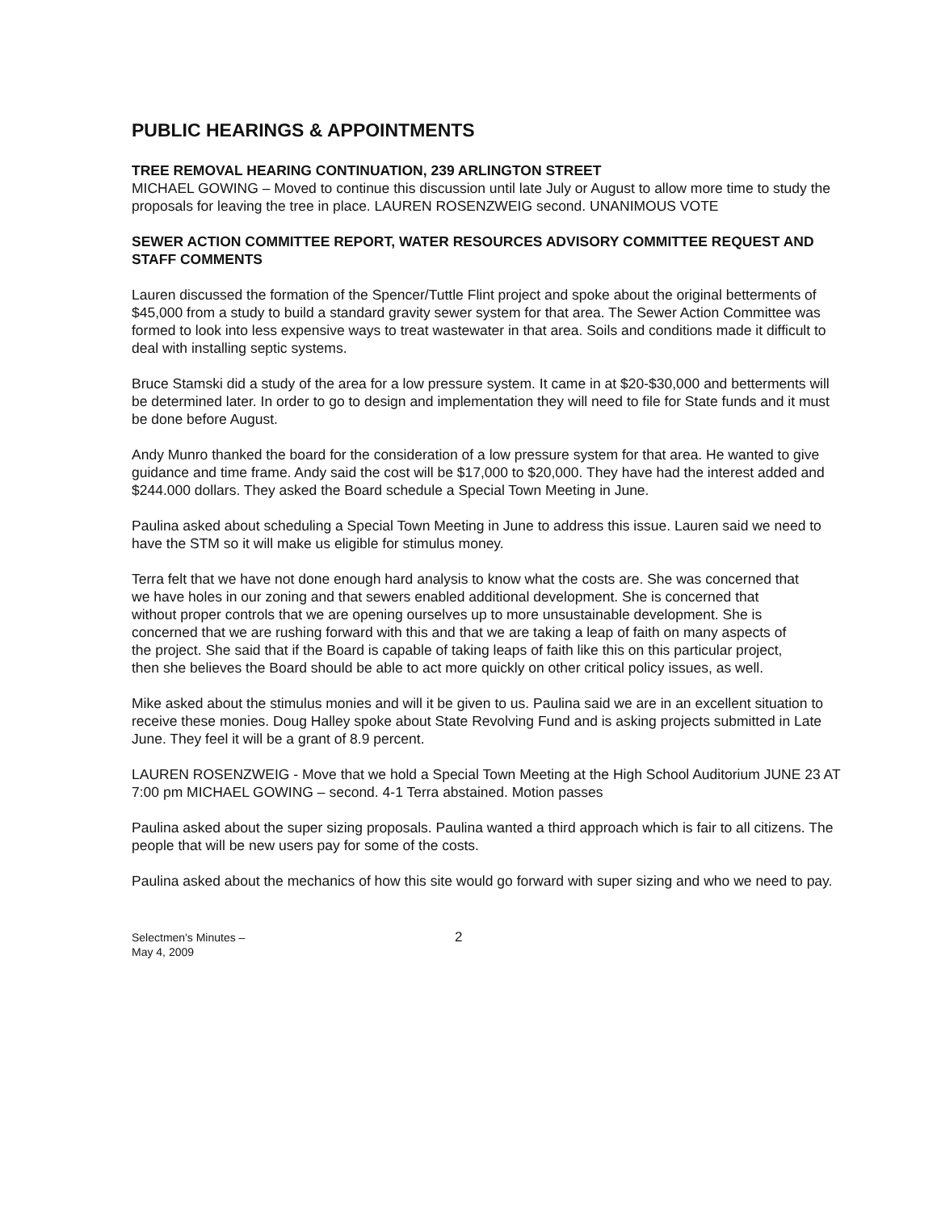PUBLIC HEARINGS & APPOINTMENTS
TREE REMOVAL HEARING CONTINUATION, 239 ARLINGTON STREET
MICHAEL GOWING – Moved to continue this discussion until late July or August to allow more time to study the proposals for leaving the tree in place. LAUREN ROSENZWEIG second. UNANIMOUS VOTE
SEWER ACTION COMMITTEE REPORT, WATER RESOURCES ADVISORY COMMITTEE REQUEST AND STAFF COMMENTS
Lauren discussed the formation of the Spencer/Tuttle Flint project and spoke about the original betterments of $45,000 from a study to build a standard gravity sewer system for that area. The Sewer Action Committee was formed to look into less expensive ways to treat wastewater in that area. Soils and conditions made it difficult to deal with installing septic systems.
Bruce Stamski did a study of the area for a low pressure system. It came in at $20-$30,000 and betterments will be determined later. In order to go to design and implementation they will need to file for State funds and it must be done before August.
Andy Munro thanked the board for the consideration of a low pressure system for that area. He wanted to give guidance and time frame. Andy said the cost will be $17,000 to $20,000. They have had the interest added and $244.000 dollars. They asked the Board schedule a Special Town Meeting in June.
Paulina asked about scheduling a Special Town Meeting in June to address this issue. Lauren said we need to have the STM so it will make us eligible for stimulus money.
Terra felt that we have not done enough hard analysis to know what the costs are. She was concerned that we have holes in our zoning and that sewers enabled additional development. She is concerned that without proper controls that we are opening ourselves up to more unsustainable development. She is concerned that we are rushing forward with this and that we are taking a leap of faith on many aspects of the project. She said that if the Board is capable of taking leaps of faith like this on this particular project, then she believes the Board should be able to act more quickly on other critical policy issues, as well.
Mike asked about the stimulus monies and will it be given to us. Paulina said we are in an excellent situation to receive these monies. Doug Halley spoke about State Revolving Fund and is asking projects submitted in Late June. They feel it will be a grant of 8.9 percent.
LAUREN ROSENZWEIG - Move that we hold a Special Town Meeting at the High School Auditorium JUNE 23 AT 7:00 pm MICHAEL GOWING – second. 4-1 Terra abstained. Motion passes
Paulina asked about the super sizing proposals. Paulina wanted a third approach which is fair to all citizens. The people that will be new users pay for some of the costs.
Paulina asked about the mechanics of how this site would go forward with super sizing and who we need to pay.
Selectmen's Minutes –
May 4, 2009
2